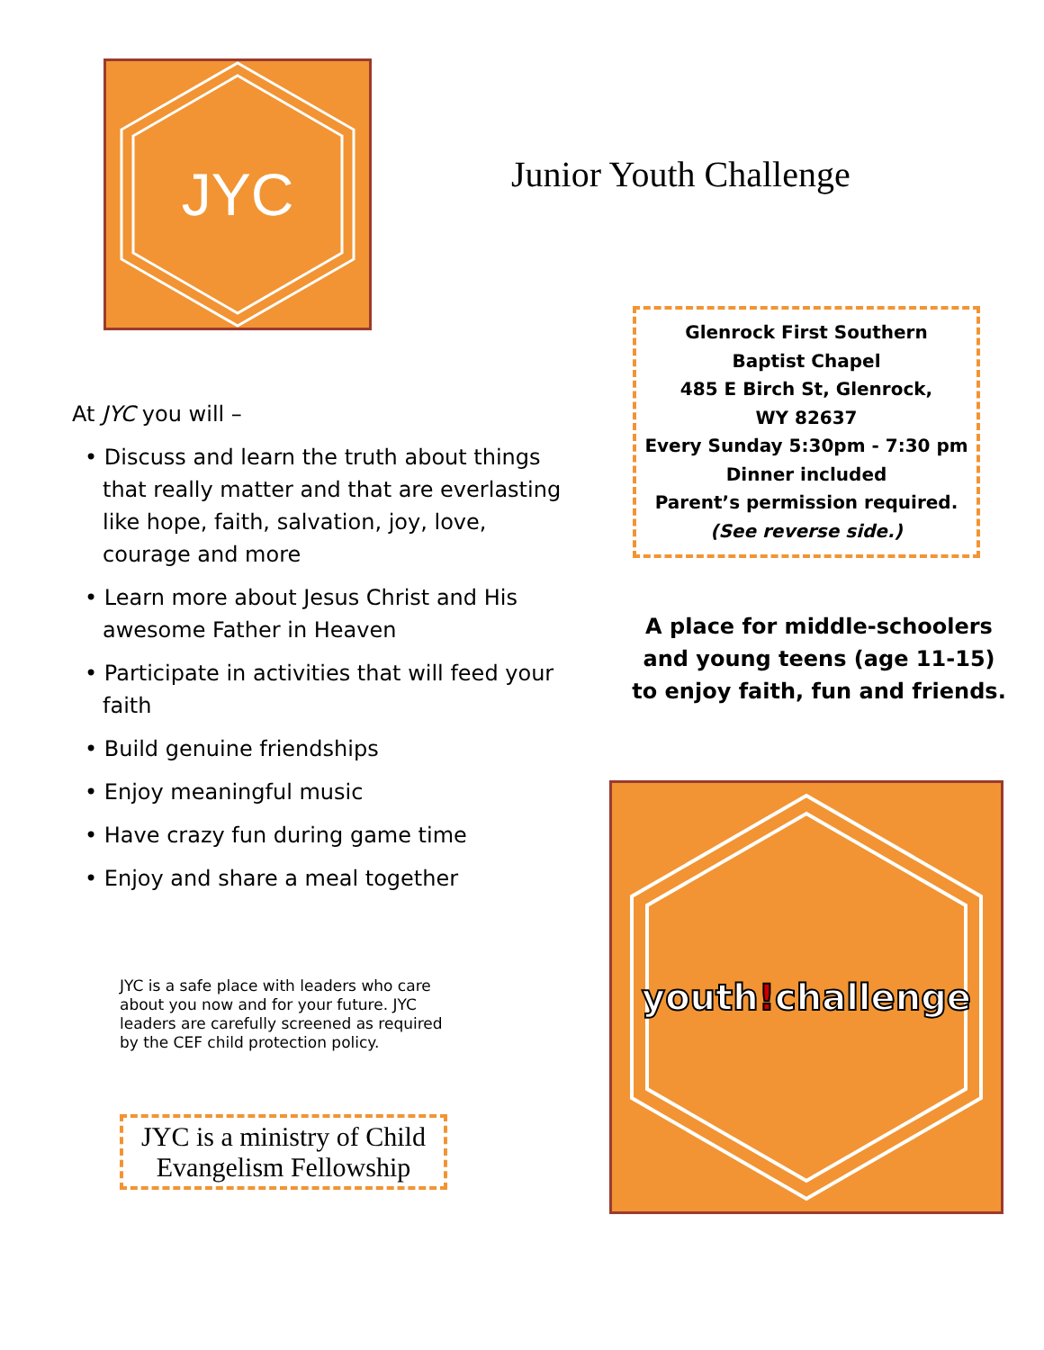JYC
Junior Youth Challenge
Glenrock First Southern
Baptist Chapel
485 E Birch St, Glenrock,
WY 82637
Every Sunday 5:30pm - 7:30 pm
Dinner included
Parent’s permission required.
(See reverse side.)
A place for middle-schoolers and young teens (age 11-15) to enjoy faith, fun and friends.
At JYC you will –
• Discuss and learn the truth about things that really matter and that are everlasting like hope, faith, salvation, joy, love, courage and more
• Learn more about Jesus Christ and His awesome Father in Heaven
• Participate in activities that will feed your faith
• Build genuine friendships
• Enjoy meaningful music
• Have crazy fun during game time
• Enjoy and share a meal together
JYC is a safe place with leaders who care about you now and for your future. JYC leaders are carefully screened as required by the CEF child protection policy.
JYC is a ministry of Child Evangelism Fellowship
youth!challenge